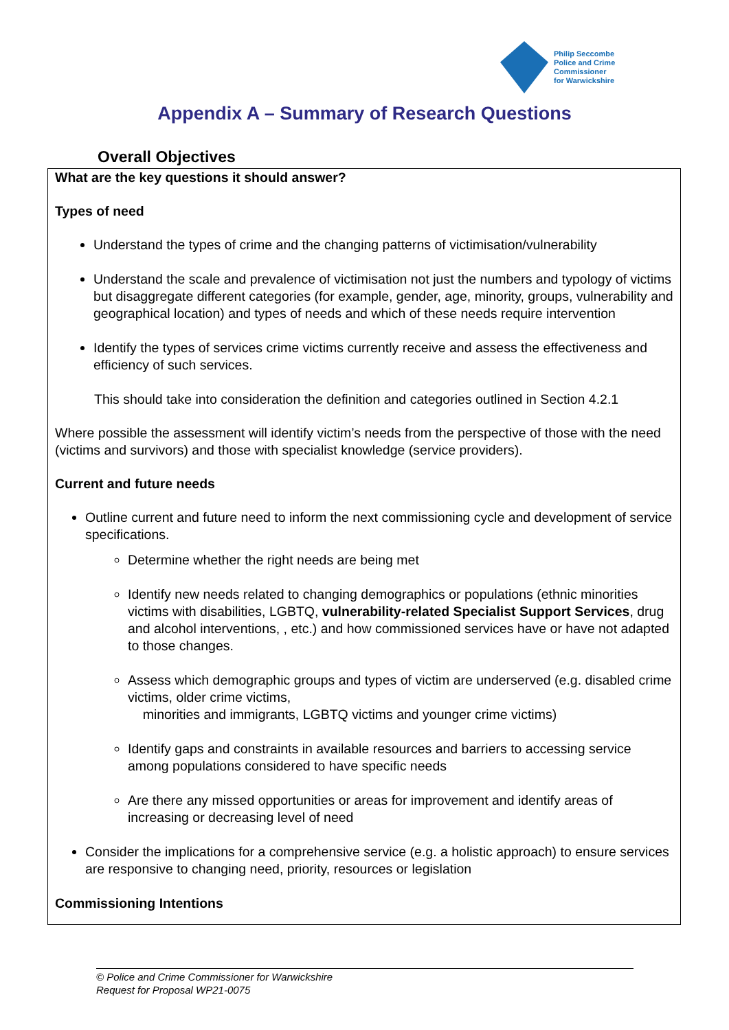Philip Seccombe
Police and Crime
Commissioner
for Warwickshire
Appendix A – Summary of Research Questions
Overall Objectives
What are the key questions it should answer?
Types of need
Understand the types of crime and the changing patterns of victimisation/vulnerability
Understand the scale and prevalence of victimisation not just the numbers and typology of victims but disaggregate different categories (for example, gender, age, minority, groups, vulnerability and geographical location) and types of needs and which of these needs require intervention
Identify the types of services crime victims currently receive and assess the effectiveness and efficiency of such services.
This should take into consideration the definition and categories outlined in Section 4.2.1
Where possible the assessment will identify victim’s needs from the perspective of those with the need (victims and survivors) and those with specialist knowledge (service providers).
Current and future needs
Outline current and future need to inform the next commissioning cycle and development of service specifications.
Determine whether the right needs are being met
Identify new needs related to changing demographics or populations (ethnic minorities victims with disabilities, LGBTQ, vulnerability-related Specialist Support Services, drug and alcohol interventions, , etc.) and how commissioned services have or have not adapted to those changes.
Assess which demographic groups and types of victim are underserved (e.g. disabled crime victims, older crime victims,
minorities and immigrants, LGBTQ victims and younger crime victims)
Identify gaps and constraints in available resources and barriers to accessing service among populations considered to have specific needs
Are there any missed opportunities or areas for improvement and identify areas of increasing or decreasing level of need
Consider the implications for a comprehensive service (e.g. a holistic approach) to ensure services are responsive to changing need, priority, resources or legislation
Commissioning Intentions
© Police and Crime Commissioner for Warwickshire
Request for Proposal WP21-0075